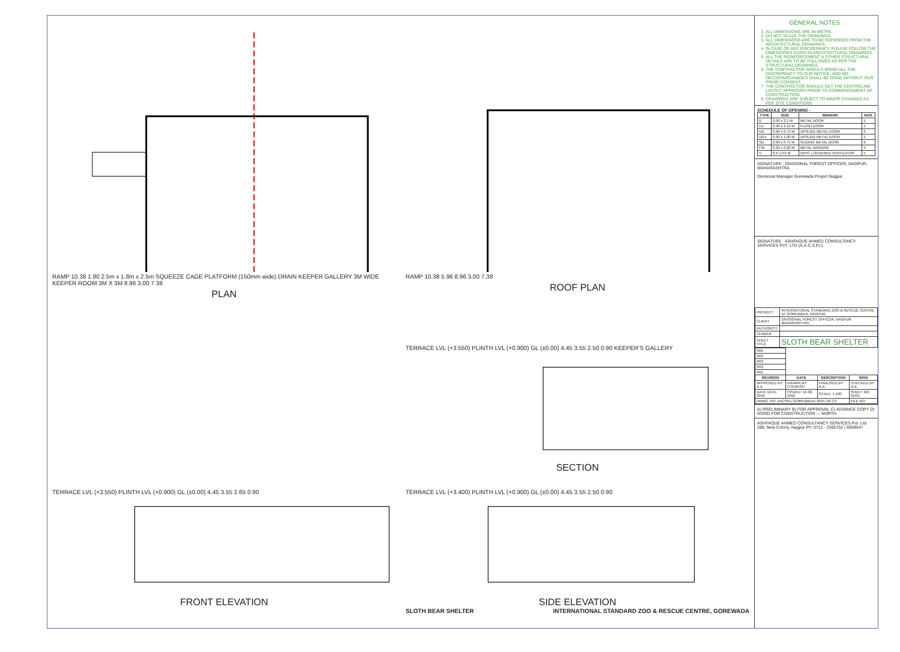RAMP 10.38 1.80 2.5m x 1.8m x 2.5m SQUEEZE CAGE PLATFORM (150mm wide) DRAIN KEEPER GALLERY 3M WIDE KEEPER ROOM 3M X 3M 8.96 3.00 7.38
PLAN
RAMP 10.38 5.96 8.96 3.00 7.38
ROOF PLAN
TERRACE LVL (+3.550) PLINTH LVL (+0.900) GL (±0.00) 4.45 3.55 2.50 0.90 KEEPER'S GALLERY
SECTION
TERRACE LVL (+3.550) PLINTH LVL (+0.900) GL (±0.00) 4.45 3.55 2.65 0.90
FRONT ELEVATION
TERRACE LVL (+3.400) PLINTH LVL (+0.900) GL (±0.00) 4.45 3.55 2.50 0.90
SIDE ELEVATION
SLOTH BEAR SHELTER INTERNATIONAL STANDARD ZOO & RESCUE CENTRE, GOREWADA
GENERAL NOTES :
1. ALL DIMENSIONS ARE IN METRE.
2. DO NOT SCALE THE DRAWINGS.
3. ALL DIMENSIONS ARE TO BE REFERRED FROM THE ARCHITECTURAL DRAWINGS.
4. IN CASE OF ANY DISCREPANCY PLEASE FOLLOW THE DIMENSIONS GIVEN IN ARCHITECTURAL DRAWINGS.
5. ALL THE REINFORCEMENT & OTHER STRUCTURAL DETAILS ARE TO BE FOLLOWED AS PER THE STRUCTURAL DRAWINGS.
6. THE CONTRACTOR SHOULD BRING ALL THE DISCREPANCY TO OUR NOTICE, AND NO DECISION/CHANGES SHALL BE DONE WITHOUT OUR PRIOR CONSENT.
7. THE CONTRACTOR SHOULD GET THE CENTRELINE LAYOUT APPROVED PRIOR TO COMMENCEMENT OF CONSTRUCTION.
8. DRAWINGS ARE SUBJECT TO MINOR CHANGES AS PER SITE CONDITIONS
SCHEDULE OF OPENING -
| TYPE | SIZE | REMARK | NOS. |
| --- | --- | --- | --- |
| D | 2.00 x 2.1 M | METAL DOOR | 1 |
| D1 | 0.90 x 2.10 M | FLUSH DOOR | 1 |
| UD | 0.90 x 0.75 M | UPSLIDE METAL DOOR | 2 |
| UD1 | 0.90 x 1.00 M | UPSLIDE METAL DOOR | 1 |
| SD | 0.90 x 0.75 M | SLIDING METAL DOOR | 6 |
| FW | 0.20 x 0.20 M | METAL WINDOW | 4 |
| V | 0.6 x 0.6 M | UPVC LOUVERED VENTILATOR | 5 |
SIGNATURE : DIVISIONAL FOREST OFFICER, NAGPUR, MAHARASHTRA
Divisional Manager Gorewada Project Nagpur
SIGNATURE : ASHFAQUE AHMED CONSULTANCY SERVICES PVT. LTD (A.A.C.S.P.L)
| PROJECT | INTERNATIONAL STANDARD ZOO & RESCUE CENTRE AT GOREWADA, NAGPUR |
| CLIENT | DIVISIONAL FOREST OFFICER, NAGPUR, MAHARASHTRA |
| AUTHORITY | |
| TENDER | |
| SHEET TITLE | SLOTH BEAR SHELTER |
| R05 | | | |
| R04 | | | |
| R03 | | | |
| R02 | | | |
| R01 | | | |
| REVISION | DATE | DESCRIPTION | SIGN |
| APPROVED BY: A.A. | DRAWN BY: UTKARSH | FINALISED BY: A.A. | CHECKED BY: A.A. |
| DATE 10-01-2016 | ISSUED: 12-02-2016 | SCALE: 1:100 | SHEET NO: 01/01 |
| DRWG. NO: AACSPL/ GOREWADA/ 2015-16/ C6 | | | FILE NO: |
A) PRELIMINARY B) FOR APPROVAL C) ADVANCE COPY D) GOOD FOR CONSTRUCTION — NORTH
ASHFAQUE AHMED CONSULTANCY SERVICES Pvt. Ltd. 289, New Colony, Nagpur Ph: 0712 - 2595752 / 6959047